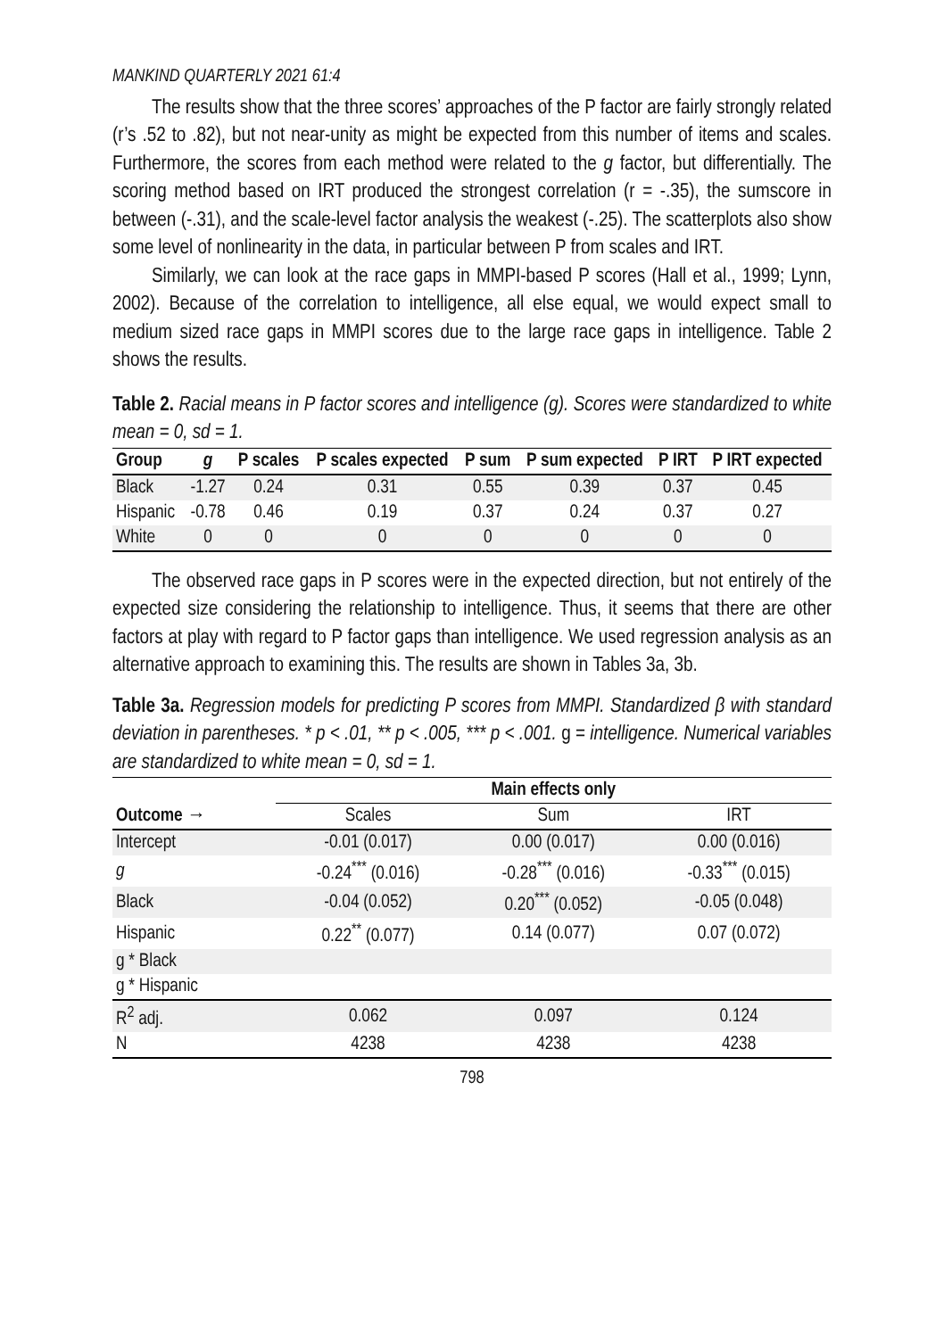MANKIND QUARTERLY 2021 61:4
The results show that the three scores’ approaches of the P factor are fairly strongly related (r’s .52 to .82), but not near-unity as might be expected from this number of items and scales. Furthermore, the scores from each method were related to the g factor, but differentially. The scoring method based on IRT produced the strongest correlation (r = -.35), the sumscore in between (-.31), and the scale-level factor analysis the weakest (-.25). The scatterplots also show some level of nonlinearity in the data, in particular between P from scales and IRT.
Similarly, we can look at the race gaps in MMPI-based P scores (Hall et al., 1999; Lynn, 2002). Because of the correlation to intelligence, all else equal, we would expect small to medium sized race gaps in MMPI scores due to the large race gaps in intelligence. Table 2 shows the results.
Table 2. Racial means in P factor scores and intelligence (g). Scores were standardized to white mean = 0, sd = 1.
| Group | g | P scales | P scales expected | P sum | P sum expected | P IRT | P IRT expected |
| --- | --- | --- | --- | --- | --- | --- | --- |
| Black | -1.27 | 0.24 | 0.31 | 0.55 | 0.39 | 0.37 | 0.45 |
| Hispanic | -0.78 | 0.46 | 0.19 | 0.37 | 0.24 | 0.37 | 0.27 |
| White | 0 | 0 | 0 | 0 | 0 | 0 | 0 |
The observed race gaps in P scores were in the expected direction, but not entirely of the expected size considering the relationship to intelligence. Thus, it seems that there are other factors at play with regard to P factor gaps than intelligence. We used regression analysis as an alternative approach to examining this. The results are shown in Tables 3a, 3b.
Table 3a. Regression models for predicting P scores from MMPI. Standardized β with standard deviation in parentheses. * p < .01, ** p < .005, *** p < .001. g = intelligence. Numerical variables are standardized to white mean = 0, sd = 1.
| | Main effects only | | |
| --- | --- | --- | --- |
| Outcome → | Scales | Sum | IRT |
| Intercept | -0.01 (0.017) | 0.00 (0.017) | 0.00 (0.016) |
| g | -0.24<sup>***</sup> (0.016) | -0.28<sup>***</sup> (0.016) | -0.33<sup>***</sup> (0.015) |
| Black | -0.04 (0.052) | 0.20<sup>***</sup> (0.052) | -0.05 (0.048) |
| Hispanic | 0.22<sup>**</sup> (0.077) | 0.14 (0.077) | 0.07 (0.072) |
| g * Black | | | |
| g * Hispanic | | | |
| R<sup>2</sup> adj. | 0.062 | 0.097 | 0.124 |
| N | 4238 | 4238 | 4238 |
798